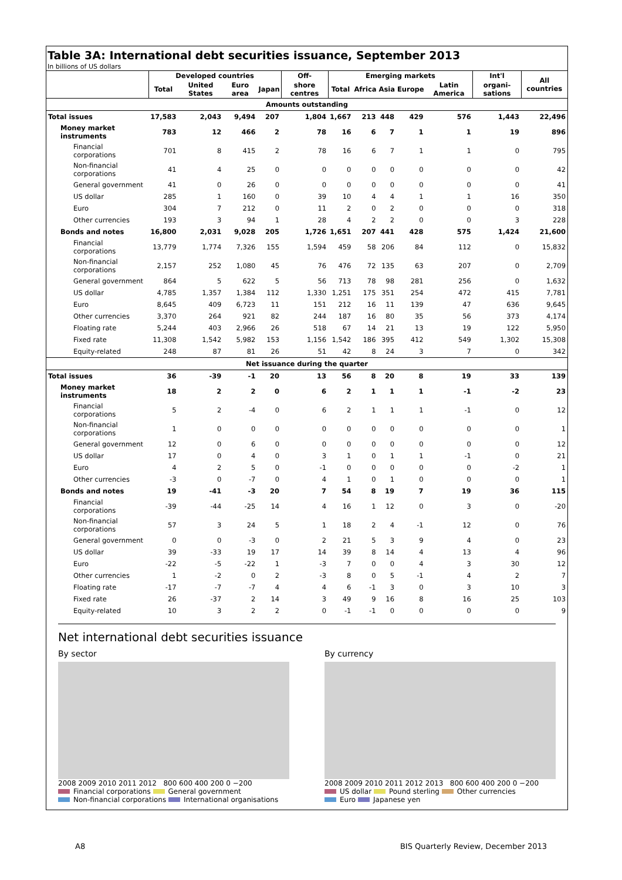Table 3A: International debt securities issuance, September 2013
In billions of US dollars
| | Developed countries | | | | Off- | Emerging markets | | | | | Int'l | All countries |
| --- | --- | --- | --- | --- | --- | --- | --- | --- | --- | --- | --- | --- |
| | Total | United States | Euro area | Japan | shore centres | Total | Africa | Asia | Europe | Latin America | organi-sations | |
| Amounts outstanding | | | | | | | | | | | | |
| Total issues | 17,583 | 2,043 | 9,494 | 207 | 1,804 | 1,667 | 213 | 448 | 429 | 576 | 1,443 | 22,496 |
| Money market instruments | 783 | 12 | 466 | 2 | 78 | 16 | 6 | 7 | 1 | 1 | 19 | 896 |
| Financial corporations | 701 | 8 | 415 | 2 | 78 | 16 | 6 | 7 | 1 | 1 | 0 | 795 |
| Non-financial corporations | 41 | 4 | 25 | 0 | 0 | 0 | 0 | 0 | 0 | 0 | 0 | 42 |
| General government | 41 | 0 | 26 | 0 | 0 | 0 | 0 | 0 | 0 | 0 | 0 | 41 |
| US dollar | 285 | 1 | 160 | 0 | 39 | 10 | 4 | 4 | 1 | 1 | 16 | 350 |
| Euro | 304 | 7 | 212 | 0 | 11 | 2 | 0 | 2 | 0 | 0 | 0 | 318 |
| Other currencies | 193 | 3 | 94 | 1 | 28 | 4 | 2 | 2 | 0 | 0 | 3 | 228 |
| Bonds and notes | 16,800 | 2,031 | 9,028 | 205 | 1,726 | 1,651 | 207 | 441 | 428 | 575 | 1,424 | 21,600 |
| Financial corporations | 13,779 | 1,774 | 7,326 | 155 | 1,594 | 459 | 58 | 206 | 84 | 112 | 0 | 15,832 |
| Non-financial corporations | 2,157 | 252 | 1,080 | 45 | 76 | 476 | 72 | 135 | 63 | 207 | 0 | 2,709 |
| General government | 864 | 5 | 622 | 5 | 56 | 713 | 78 | 98 | 281 | 256 | 0 | 1,632 |
| US dollar | 4,785 | 1,357 | 1,384 | 112 | 1,330 | 1,251 | 175 | 351 | 254 | 472 | 415 | 7,781 |
| Euro | 8,645 | 409 | 6,723 | 11 | 151 | 212 | 16 | 11 | 139 | 47 | 636 | 9,645 |
| Other currencies | 3,370 | 264 | 921 | 82 | 244 | 187 | 16 | 80 | 35 | 56 | 373 | 4,174 |
| Floating rate | 5,244 | 403 | 2,966 | 26 | 518 | 67 | 14 | 21 | 13 | 19 | 122 | 5,950 |
| Fixed rate | 11,308 | 1,542 | 5,982 | 153 | 1,156 | 1,542 | 186 | 395 | 412 | 549 | 1,302 | 15,308 |
| Equity-related | 248 | 87 | 81 | 26 | 51 | 42 | 8 | 24 | 3 | 7 | 0 | 342 |
| Net issuance during the quarter | | | | | | | | | | | | |
| Total issues | 36 | -39 | -1 | 20 | 13 | 56 | 8 | 20 | 8 | 19 | 33 | 139 |
| Money market instruments | 18 | 2 | 2 | 0 | 6 | 2 | 1 | 1 | 1 | -1 | -2 | 23 |
| Financial corporations | 5 | 2 | -4 | 0 | 6 | 2 | 1 | 1 | 1 | -1 | 0 | 12 |
| Non-financial corporations | 1 | 0 | 0 | 0 | 0 | 0 | 0 | 0 | 0 | 0 | 0 | 1 |
| General government | 12 | 0 | 6 | 0 | 0 | 0 | 0 | 0 | 0 | 0 | 0 | 12 |
| US dollar | 17 | 0 | 4 | 0 | 3 | 1 | 0 | 1 | 1 | -1 | 0 | 21 |
| Euro | 4 | 2 | 5 | 0 | -1 | 0 | 0 | 0 | 0 | 0 | -2 | 1 |
| Other currencies | -3 | 0 | -7 | 0 | 4 | 1 | 0 | 1 | 0 | 0 | 0 | 1 |
| Bonds and notes | 19 | -41 | -3 | 20 | 7 | 54 | 8 | 19 | 7 | 19 | 36 | 115 |
| Financial corporations | -39 | -44 | -25 | 14 | 4 | 16 | 1 | 12 | 0 | 3 | 0 | -20 |
| Non-financial corporations | 57 | 3 | 24 | 5 | 1 | 18 | 2 | 4 | -1 | 12 | 0 | 76 |
| General government | 0 | 0 | -3 | 0 | 2 | 21 | 5 | 3 | 9 | 4 | 0 | 23 |
| US dollar | 39 | -33 | 19 | 17 | 14 | 39 | 8 | 14 | 4 | 13 | 4 | 96 |
| Euro | -22 | -5 | -22 | 1 | -3 | 7 | 0 | 0 | 4 | 3 | 30 | 12 |
| Other currencies | 1 | -2 | 0 | 2 | -3 | 8 | 0 | 5 | -1 | 4 | 2 | 7 |
| Floating rate | -17 | -7 | -7 | 4 | 4 | 6 | -1 | 3 | 0 | 3 | 10 | 3 |
| Fixed rate | 26 | -37 | 2 | 14 | 3 | 49 | 9 | 16 | 8 | 16 | 25 | 103 |
| Equity-related | 10 | 3 | 2 | 2 | 0 | -1 | -1 | 0 | 0 | 0 | 0 | 9 |
Net international debt securities issuance
By sector
2008 2009 2010 2011 2012 800 600 400 200 0 −200
Financial corporations General government
Non-financial corporations International organisations
By currency
2008 2009 2010 2011 2012 2013 800 600 400 200 0 −200
US dollar Pound sterling Other currencies
Euro Japanese yen
A8 BIS Quarterly Review, December 2013